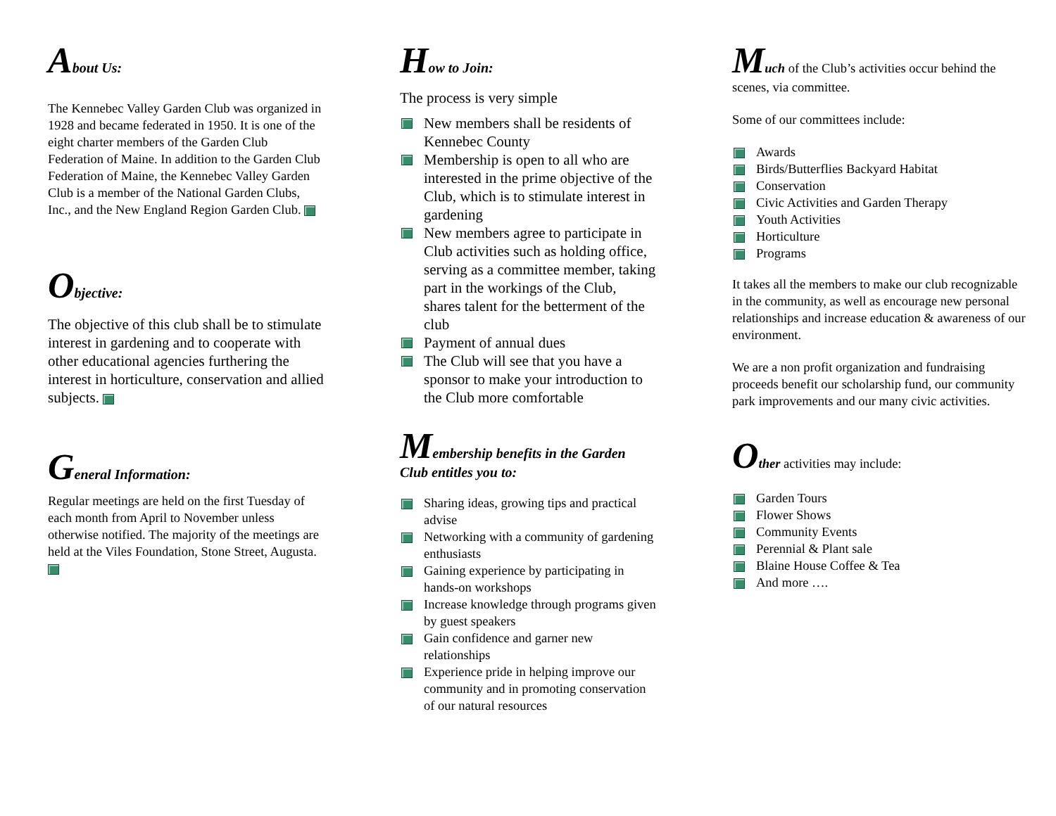About Us:
The Kennebec Valley Garden Club was organized in 1928 and became federated in 1950. It is one of the eight charter members of the Garden Club Federation of Maine. In addition to the Garden Club Federation of Maine, the Kennebec Valley Garden Club is a member of the National Garden Clubs, Inc., and the New England Region Garden Club.
Objective:
The objective of this club shall be to stimulate interest in gardening and to cooperate with other educational agencies furthering the interest in horticulture, conservation and allied subjects.
General Information:
Regular meetings are held on the first Tuesday of each month from April to November unless otherwise notified. The majority of the meetings are held at the Viles Foundation, Stone Street, Augusta.
How to Join:
The process is very simple
New members shall be residents of Kennebec County
Membership is open to all who are interested in the prime objective of the Club, which is to stimulate interest in gardening
New members agree to participate in Club activities such as holding office, serving as a committee member, taking part in the workings of the Club, shares talent for the betterment of the club
Payment of annual dues
The Club will see that you have a sponsor to make your introduction to the Club more comfortable
Membership benefits in the Garden Club entitles you to:
Sharing ideas, growing tips and practical advise
Networking with a community of gardening enthusiasts
Gaining experience by participating in hands-on workshops
Increase knowledge through programs given by guest speakers
Gain confidence and garner new relationships
Experience pride in helping improve our community and in promoting conservation of our natural resources
Much of the Club’s activities occur behind the scenes, via committee.
Some of our committees include:
Awards
Birds/Butterflies Backyard Habitat
Conservation
Civic Activities and Garden Therapy
Youth Activities
Horticulture
Programs
It takes all the members to make our club recognizable in the community, as well as encourage new personal relationships and increase education & awareness of our environment.
We are a non profit organization and fundraising proceeds benefit our scholarship fund, our community park improvements and our many civic activities.
Other activities may include:
Garden Tours
Flower Shows
Community Events
Perennial & Plant sale
Blaine House Coffee & Tea
And more ….